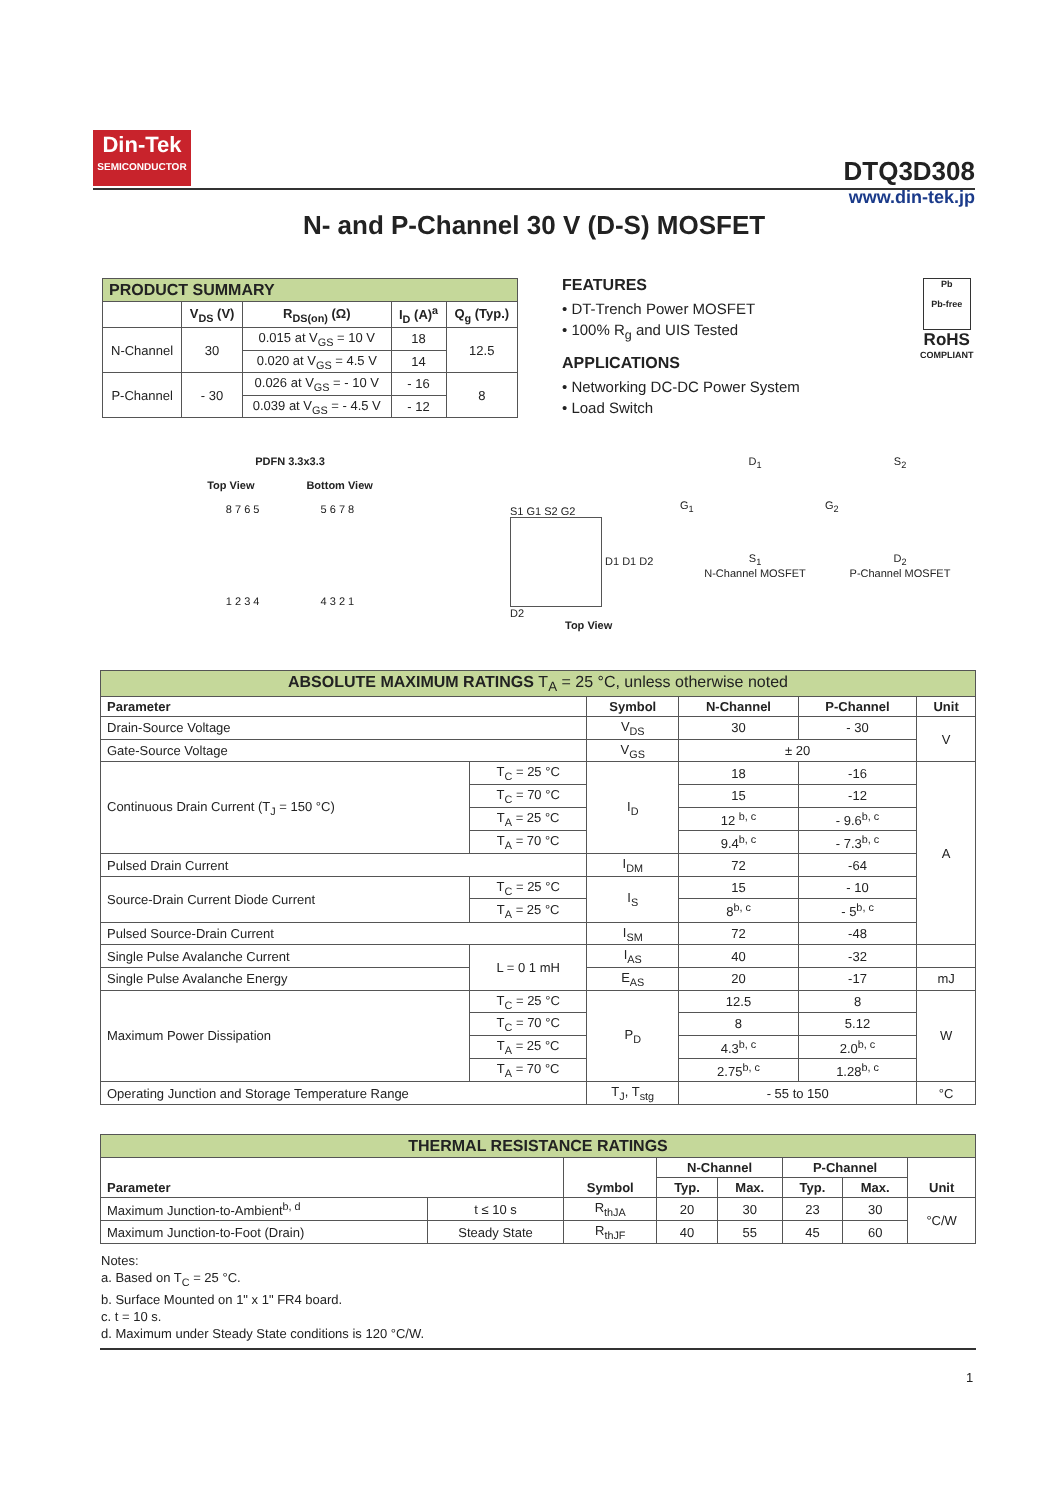Din-Tek
SEMICONDUCTOR
DTQ3D308
www.din-tek.jp
N- and P-Channel 30 V (D-S) MOSFET
| PRODUCT SUMMARY | | | | |
| | V<sub>DS</sub> (V) | R<sub>DS(on)</sub> (Ω) | I<sub>D</sub> (A)<sup>a</sup> | Q<sub>g</sub> (Typ.) |
| N-Channel | 30 | 0.015 at V<sub>GS</sub> = 10 V | 18 | 12.5 |
| | | 0.020 at V<sub>GS</sub> = 4.5 V | 14 | |
| P-Channel | - 30 | 0.026 at V<sub>GS</sub> = - 10 V | - 16 | 8 |
| | | 0.039 at V<sub>GS</sub> = - 4.5 V | - 12 | |
FEATURES
• DT-Trench Power MOSFET
• 100% R<sub>g</sub> and UIS Tested
APPLICATIONS
• Networking DC-DC Power System
• Load Switch
Pb
Pb-free
RoHS
COMPLIANT
PDFN 3.3x3.3
Top View Bottom View
8 7 6 5 5 6 7 8
1 2 3 4 4 3 2 1
S1 G1 S2 G2 D1 D1 D2 D2
Top View
D<sub>1</sub>
G<sub>1</sub>
S<sub>1</sub>
N-Channel MOSFET
S<sub>2</sub>
G<sub>2</sub>
D<sub>2</sub>
P-Channel MOSFET
| ABSOLUTE MAXIMUM RATINGS T<sub>A</sub> = 25 °C, unless otherwise noted | | | | | |
| Parameter | | Symbol | N-Channel | P-Channel | Unit |
| Drain-Source Voltage | | V<sub>DS</sub> | 30 | - 30 | V |
| Gate-Source Voltage | | V<sub>GS</sub> | ± 20 | | |
| Continuous Drain Current (T<sub>J</sub> = 150 °C) | T<sub>C</sub> = 25 °C | I<sub>D</sub> | 18 | -16 | A |
| | T<sub>C</sub> = 70 °C | | 15 | -12 | |
| | T<sub>A</sub> = 25 °C | | 12 <sup>b, c</sup> | - 9.6<sup>b, c</sup> | |
| | T<sub>A</sub> = 70 °C | | 9.4<sup>b, c</sup> | - 7.3<sup>b, c</sup> | |
| Pulsed Drain Current | | I<sub>DM</sub> | 72 | -64 | |
| Source-Drain Current Diode Current | T<sub>C</sub> = 25 °C | I<sub>S</sub> | 15 | - 10 | |
| | T<sub>A</sub> = 25 °C | | 8<sup>b, c</sup> | - 5<sup>b, c</sup> | |
| Pulsed Source-Drain Current | | I<sub>SM</sub> | 72 | -48 | |
| Single Pulse Avalanche Current | L = 0 1 mH | I<sub>AS</sub> | 40 | -32 | |
| Single Pulse Avalanche Energy | | E<sub>AS</sub> | 20 | -17 | mJ |
| Maximum Power Dissipation | T<sub>C</sub> = 25 °C | P<sub>D</sub> | 12.5 | 8 | W |
| | T<sub>C</sub> = 70 °C | | 8 | 5.12 | |
| | T<sub>A</sub> = 25 °C | | 4.3<sup>b, c</sup> | 2.0<sup>b, c</sup> | |
| | T<sub>A</sub> = 70 °C | | 2.75<sup>b, c</sup> | 1.28<sup>b, c</sup> | |
| Operating Junction and Storage Temperature Range | | T<sub>J</sub>, T<sub>stg</sub> | - 55 to 150 | | °C |
| THERMAL RESISTANCE RATINGS | | | | | | | |
| Parameter | | Symbol | N-Channel | | P-Channel | | Unit |
| | | | Typ. | Max. | Typ. | Max. | |
| Maximum Junction-to-Ambient<sup>b, d</sup> | t ≤ 10 s | R<sub>thJA</sub> | 20 | 30 | 23 | 30 | °C/W |
| Maximum Junction-to-Foot (Drain) | Steady State | R<sub>thJF</sub> | 40 | 55 | 45 | 60 | |
Notes:
a. Based on T<sub>C</sub> = 25 °C.
b. Surface Mounted on 1" x 1" FR4 board.
c. t = 10 s.
d. Maximum under Steady State conditions is 120 °C/W.
1